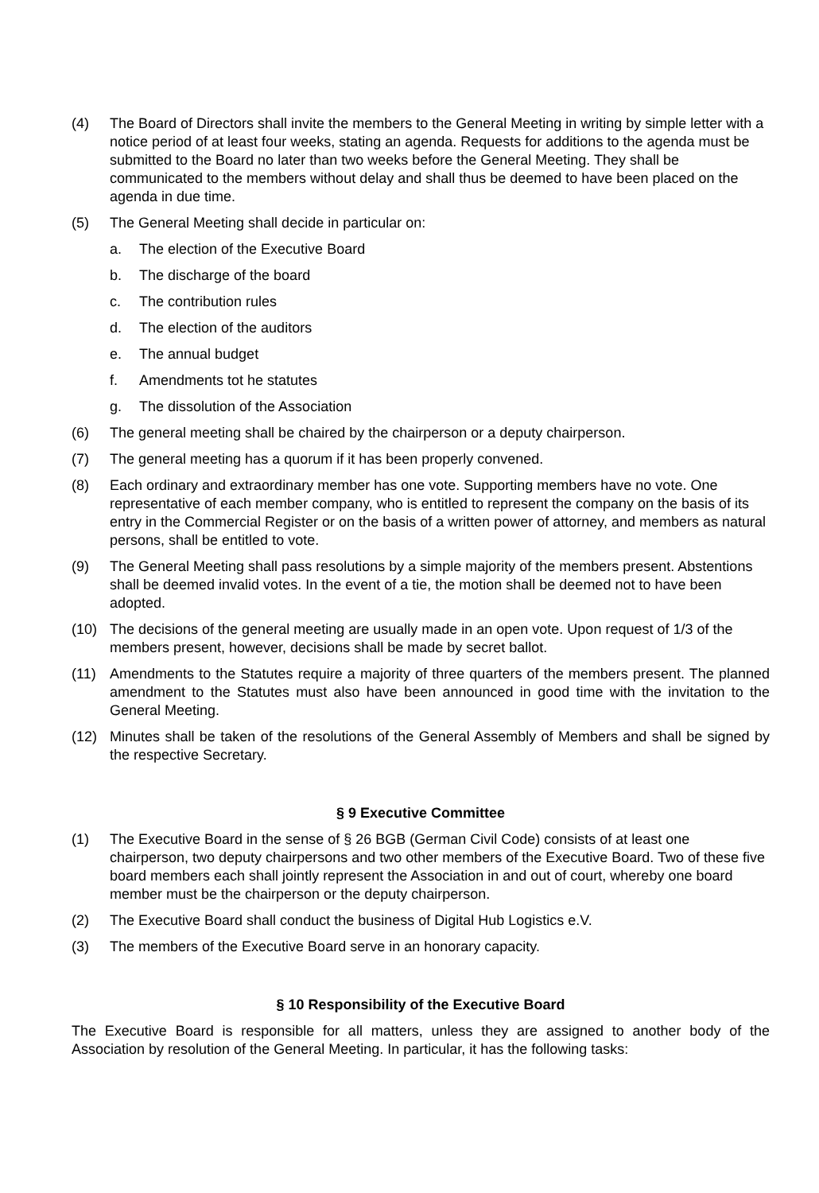(4) The Board of Directors shall invite the members to the General Meeting in writing by simple letter with a notice period of at least four weeks, stating an agenda. Requests for additions to the agenda must be submitted to the Board no later than two weeks before the General Meeting. They shall be communicated to the members without delay and shall thus be deemed to have been placed on the agenda in due time.
(5) The General Meeting shall decide in particular on:
a. The election of the Executive Board
b. The discharge of the board
c. The contribution rules
d. The election of the auditors
e. The annual budget
f. Amendments tot he statutes
g. The dissolution of the Association
(6) The general meeting shall be chaired by the chairperson or a deputy chairperson.
(7) The general meeting has a quorum if it has been properly convened.
(8) Each ordinary and extraordinary member has one vote. Supporting members have no vote. One representative of each member company, who is entitled to represent the company on the basis of its entry in the Commercial Register or on the basis of a written power of attorney, and members as natural persons, shall be entitled to vote.
(9) The General Meeting shall pass resolutions by a simple majority of the members present. Abstentions shall be deemed invalid votes. In the event of a tie, the motion shall be deemed not to have been adopted.
(10) The decisions of the general meeting are usually made in an open vote. Upon request of 1/3 of the members present, however, decisions shall be made by secret ballot.
(11) Amendments to the Statutes require a majority of three quarters of the members present. The planned amendment to the Statutes must also have been announced in good time with the invitation to the General Meeting.
(12) Minutes shall be taken of the resolutions of the General Assembly of Members and shall be signed by the respective Secretary.
§ 9 Executive Committee
(1) The Executive Board in the sense of § 26 BGB (German Civil Code) consists of at least one chairperson, two deputy chairpersons and two other members of the Executive Board. Two of these five board members each shall jointly represent the Association in and out of court, whereby one board member must be the chairperson or the deputy chairperson.
(2) The Executive Board shall conduct the business of Digital Hub Logistics e.V.
(3) The members of the Executive Board serve in an honorary capacity.
§ 10 Responsibility of the Executive Board
The Executive Board is responsible for all matters, unless they are assigned to another body of the Association by resolution of the General Meeting. In particular, it has the following tasks: